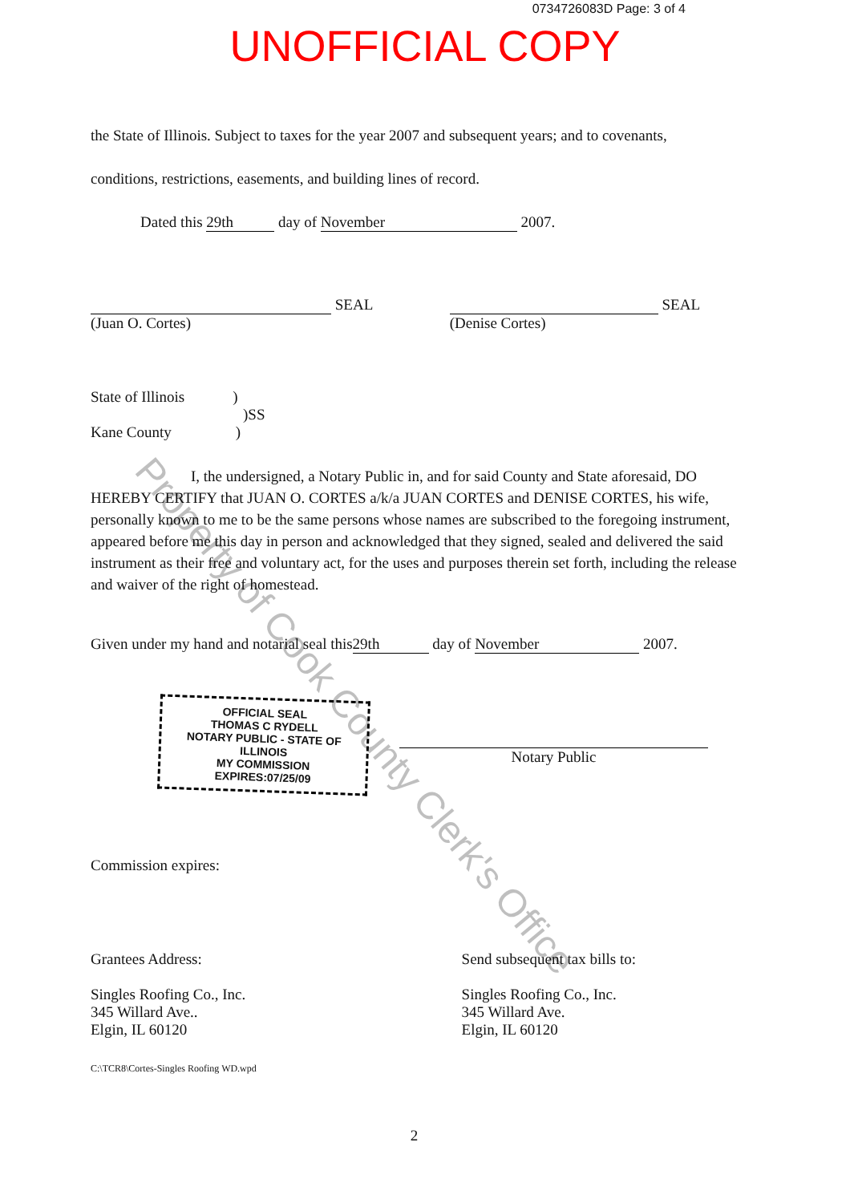0734726083D Page: 3 of 4
UNOFFICIAL COPY
the State of Illinois. Subject to taxes for the year 2007 and subsequent years; and to covenants,
conditions, restrictions, easements, and building lines of record.
Dated this 29th day of November 2007.
SEAL
(Juan O. Cortes)
SEAL
(Denise Cortes)
State of Illinois)
)SS
Kane County)
I, the undersigned, a Notary Public in, and for said County and State aforesaid, DO HEREBY CERTIFY that JUAN O. CORTES a/k/a JUAN CORTES and DENISE CORTES, his wife, personally known to me to be the same persons whose names are subscribed to the foregoing instrument, appeared before me this day in person and acknowledged that they signed, sealed and delivered the said instrument as their free and voluntary act, for the uses and purposes therein set forth, including the release and waiver of the right of homestead.
Given under my hand and notarial seal this 29th day of November 2007.
OFFICIAL SEAL
THOMAS C RYDELL
NOTARY PUBLIC - STATE OF ILLINOIS
MY COMMISSION EXPIRES:07/25/09
Notary Public
Commission expires:
Grantees Address:
Singles Roofing Co., Inc.
345 Willard Ave..
Elgin, IL 60120
Send subsequent tax bills to:
Singles Roofing Co., Inc.
345 Willard Ave.
Elgin, IL 60120
C:\TCR8\Cortes-Singles Roofing WD.wpd
2
Property of Cook County Clerk's Office